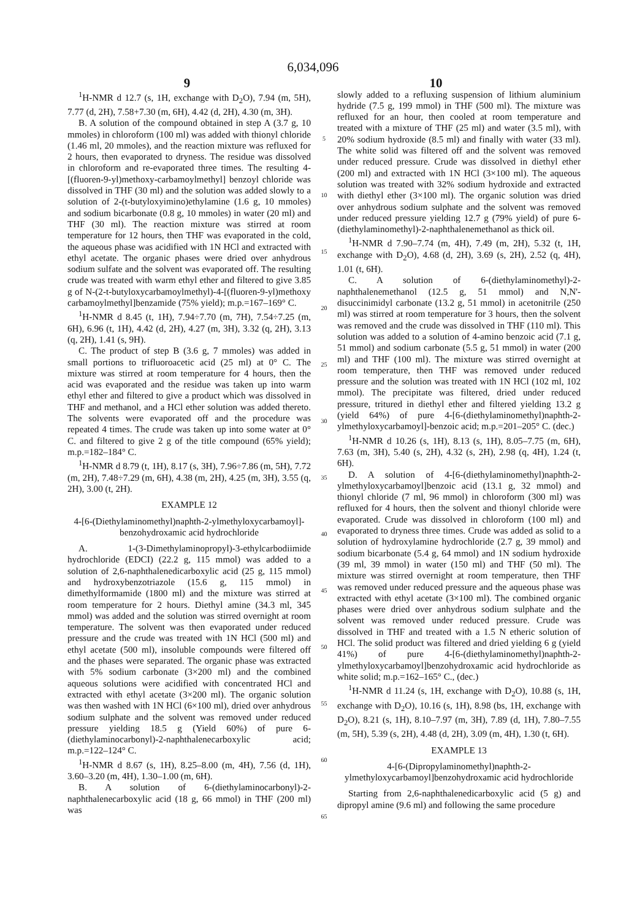6,034,096
9 10
<sup>1</sup>H-NMR d 12.7 (s, 1H, exchange with D<sub>2</sub>O), 7.94 (m, 5H), 7.77 (d, 2H), 7.58+7.30 (m, 6H), 4.42 (d, 2H), 4.30 (m, 3H).
B. A solution of the compound obtained in step A (3.7 g, 10 mmoles) in chloroform (100 ml) was added with thionyl chloride (1.46 ml, 20 mmoles), and the reaction mixture was refluxed for 2 hours, then evaporated to dryness. The residue was dissolved in chloroform and re-evaporated three times. The resulting 4-[(fluoren-9-yl)methoxy-carbamoylmethyl] benzoyl chloride was dissolved in THF (30 ml) and the solution was added slowly to a solution of 2-(t-butyloxyimino)ethylamine (1.6 g, 10 mmoles) and sodium bicarbonate (0.8 g, 10 mmoles) in water (20 ml) and THF (30 ml). The reaction mixture was stirred at room temperature for 12 hours, then THF was evaporated in the cold, the aqueous phase was acidified with 1N HCl and extracted with ethyl acetate. The organic phases were dried over anhydrous sodium sulfate and the solvent was evaporated off. The resulting crude was treated with warm ethyl ether and filtered to give 3.85 g of N-(2-t-butyloxycarbamoylmethyl)-4-[(fluoren-9-yl)methoxy carbamoylmethyl]benzamide (75% yield); m.p.=167–169° C.
<sup>1</sup>H-NMR d 8.45 (t, 1H), 7.94÷7.70 (m, 7H), 7.54÷7.25 (m, 6H), 6.96 (t, 1H), 4.42 (d, 2H), 4.27 (m, 3H), 3.32 (q, 2H), 3.13 (q, 2H), 1.41 (s, 9H).
C. The product of step B (3.6 g, 7 mmoles) was added in small portions to trifluoroacetic acid (25 ml) at 0° C. The mixture was stirred at room temperature for 4 hours, then the acid was evaporated and the residue was taken up into warm ethyl ether and filtered to give a product which was dissolved in THF and methanol, and a HCl ether solution was added thereto. The solvents were evaporated off and the procedure was repeated 4 times. The crude was taken up into some water at 0° C. and filtered to give 2 g of the title compound (65% yield); m.p.=182–184° C.
<sup>1</sup>H-NMR d 8.79 (t, 1H), 8.17 (s, 3H), 7.96÷7.86 (m, 5H), 7.72 (m, 2H), 7.48÷7.29 (m, 6H), 4.38 (m, 2H), 4.25 (m, 3H), 3.55 (q, 2H), 3.00 (t, 2H).
EXAMPLE 12
4-[6-(Diethylaminomethyl)naphth-2-ylmethyloxycarbamoyl]-benzohydroxamic acid hydrochloride
A. 1-(3-Dimethylaminopropyl)-3-ethylcarbodiimide hydrochloride (EDCI) (22.2 g, 115 mmol) was added to a solution of 2,6-naphthalenedicarboxylic acid (25 g, 115 mmol) and hydroxybenzotriazole (15.6 g, 115 mmol) in dimethylformamide (1800 ml) and the mixture was stirred at room temperature for 2 hours. Diethyl amine (34.3 ml, 345 mmol) was added and the solution was stirred overnight at room temperature. The solvent was then evaporated under reduced pressure and the crude was treated with 1N HCl (500 ml) and ethyl acetate (500 ml), insoluble compounds were filtered off and the phases were separated. The organic phase was extracted with 5% sodium carbonate (3×200 ml) and the combined aqueous solutions were acidified with concentrated HCl and extracted with ethyl acetate (3×200 ml). The organic solution was then washed with 1N HCl (6×100 ml), dried over anhydrous sodium sulphate and the solvent was removed under reduced pressure yielding 18.5 g (Yield 60%) of pure 6-(diethylaminocarbonyl)-2-naphthalenecarboxylic acid; m.p.=122–124° C.
<sup>1</sup>H-NMR d 8.67 (s, 1H), 8.25–8.00 (m, 4H), 7.56 (d, 1H), 3.60–3.20 (m, 4H), 1.30–1.00 (m, 6H).
B. A solution of 6-(diethylaminocarbonyl)-2- naphthalenecarboxylic acid (18 g, 66 mmol) in THF (200 ml) was
5
10
15
20
25
30
35
40
45
50
55
60
65
slowly added to a refluxing suspension of lithium aluminium hydride (7.5 g, 199 mmol) in THF (500 ml). The mixture was refluxed for an hour, then cooled at room temperature and treated with a mixture of THF (25 ml) and water (3.5 ml), with 20% sodium hydroxide (8.5 ml) and finally with water (33 ml). The white solid was filtered off and the solvent was removed under reduced pressure. Crude was dissolved in diethyl ether (200 ml) and extracted with 1N HCl (3×100 ml). The aqueous solution was treated with 32% sodium hydroxide and extracted with diethyl ether (3×100 ml). The organic solution was dried over anhydrous sodium sulphate and the solvent was removed under reduced pressure yielding 12.7 g (79% yield) of pure 6-(diethylaminomethyl)-2-naphthalenemethanol as thick oil.
<sup>1</sup>H-NMR d 7.90–7.74 (m, 4H), 7.49 (m, 2H), 5.32 (t, 1H, exchange with D<sub>2</sub>O), 4.68 (d, 2H), 3.69 (s, 2H), 2.52 (q, 4H), 1.01 (t, 6H).
C. A solution of 6-(diethylaminomethyl)-2-naphthalenemethanol (12.5 g, 51 mmol) and N,N'-disuccinimidyl carbonate (13.2 g, 51 mmol) in acetonitrile (250 ml) was stirred at room temperature for 3 hours, then the solvent was removed and the crude was dissolved in THF (110 ml). This solution was added to a solution of 4-amino benzoic acid (7.1 g, 51 mmol) and sodium carbonate (5.5 g, 51 mmol) in water (200 ml) and THF (100 ml). The mixture was stirred overnight at room temperature, then THF was removed under reduced pressure and the solution was treated with 1N HCl (102 ml, 102 mmol). The precipitate was filtered, dried under reduced pressure, tritured in diethyl ether and filtered yielding 13.2 g (yield 64%) of pure 4-[6-(diethylaminomethyl)naphth-2-ylmethyloxycarbamoyl]-benzoic acid; m.p.=201–205° C. (dec.)
<sup>1</sup>H-NMR d 10.26 (s, 1H), 8.13 (s, 1H), 8.05–7.75 (m, 6H), 7.63 (m, 3H), 5.40 (s, 2H), 4.32 (s, 2H), 2.98 (q, 4H), 1.24 (t, 6H).
D. A solution of 4-[6-(diethylaminomethyl)naphth-2-ylmethyloxycarbamoyl]benzoic acid (13.1 g, 32 mmol) and thionyl chloride (7 ml, 96 mmol) in chloroform (300 ml) was refluxed for 4 hours, then the solvent and thionyl chloride were evaporated. Crude was dissolved in chloroform (100 ml) and evaporated to dryness three times. Crude was added as solid to a solution of hydroxylamine hydrochloride (2.7 g, 39 mmol) and sodium bicarbonate (5.4 g, 64 mmol) and 1N sodium hydroxide (39 ml, 39 mmol) in water (150 ml) and THF (50 ml). The mixture was stirred overnight at room temperature, then THF was removed under reduced pressure and the aqueous phase was extracted with ethyl acetate (3×100 ml). The combined organic phases were dried over anhydrous sodium sulphate and the solvent was removed under reduced pressure. Crude was dissolved in THF and treated with a 1.5 N etheric solution of HCl. The solid product was filtered and dried yielding 6 g (yield 41%) of pure 4-[6-(diethylaminomethyl)naphth-2-ylmethyloxycarbamoyl]benzohydroxamic acid hydrochloride as white solid; m.p.=162–165° C., (dec.)
<sup>1</sup>H-NMR d 11.24 (s, 1H, exchange with D<sub>2</sub>O), 10.88 (s, 1H, exchange with D<sub>2</sub>O), 10.16 (s, 1H), 8.98 (bs, 1H, exchange with D<sub>2</sub>O), 8.21 (s, 1H), 8.10–7.97 (m, 3H), 7.89 (d, 1H), 7.80–7.55 (m, 5H), 5.39 (s, 2H), 4.48 (d, 2H), 3.09 (m, 4H), 1.30 (t, 6H).
EXAMPLE 13
4-[6-(Dipropylaminomethyl)naphth-2-ylmethyloxycarbamoyl]benzohydroxamic acid hydrochloride
Starting from 2,6-naphthalenedicarboxylic acid (5 g) and dipropyl amine (9.6 ml) and following the same procedure